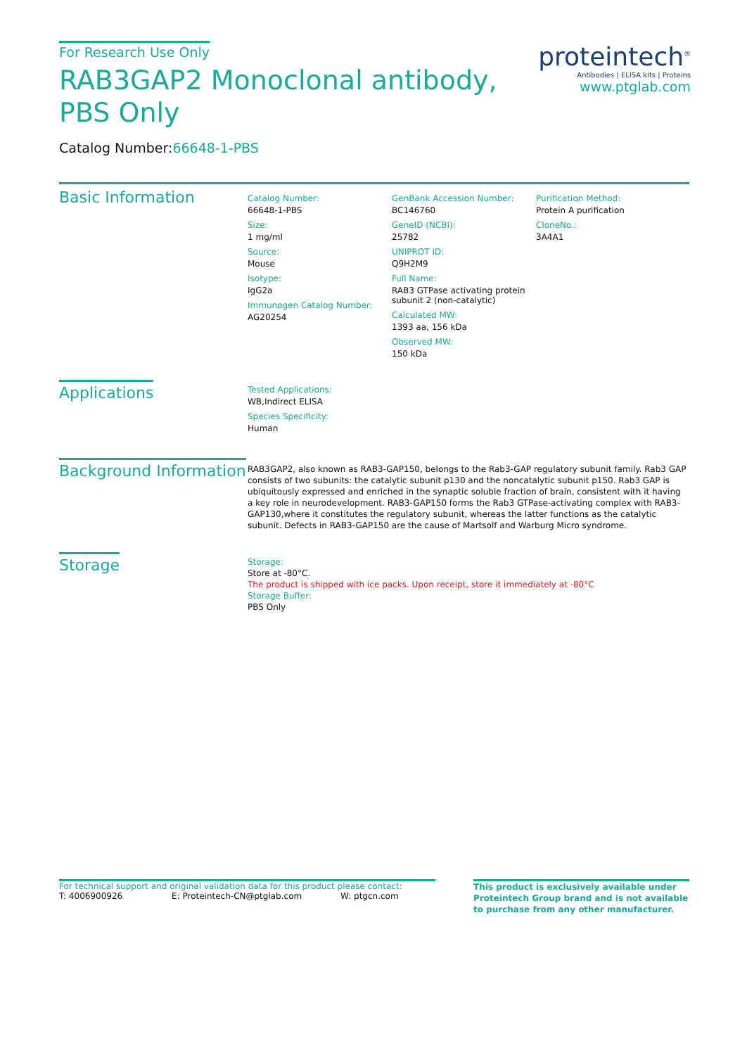proteintech<sup>®</sup>
Antibodies | ELISA kits | Proteins
www.ptglab.com
For Research Use Only
RAB3GAP2 Monoclonal antibody, PBS Only
Catalog Number:66648-1-PBS
Basic Information
Catalog Number:
66648-1-PBS
Size:
1 mg/ml
Source:
Mouse
Isotype:
IgG2a
Immunogen Catalog Number:
AG20254
GenBank Accession Number:
BC146760
GeneID (NCBI):
25782
UNIPROT ID:
Q9H2M9
Full Name:
RAB3 GTPase activating protein subunit 2 (non-catalytic)
Calculated MW:
1393 aa, 156 kDa
Observed MW:
150 kDa
Purification Method:
Protein A purification
CloneNo.:
3A4A1
Applications
Tested Applications:
WB,Indirect ELISA
Species Specificity:
Human
Background Information
RAB3GAP2, also known as RAB3-GAP150, belongs to the Rab3-GAP regulatory subunit family. Rab3 GAP consists of two subunits: the catalytic subunit p130 and the noncatalytic subunit p150. Rab3 GAP is ubiquitously expressed and enriched in the synaptic soluble fraction of brain, consistent with it having a key role in neurodevelopment. RAB3-GAP150 forms the Rab3 GTPase-activating complex with RAB3-GAP130,where it constitutes the regulatory subunit, whereas the latter functions as the catalytic subunit. Defects in RAB3-GAP150 are the cause of Martsolf and Warburg Micro syndrome.
Storage
Storage:
Store at -80°C.
The product is shipped with ice packs. Upon receipt, store it immediately at -80°C
Storage Buffer:
PBS Only
For technical support and original validation data for this product please contact:
T: 4006900926 E: Proteintech-CN@ptglab.com W: ptgcn.com
This product is exclusively available under Proteintech Group brand and is not available to purchase from any other manufacturer.